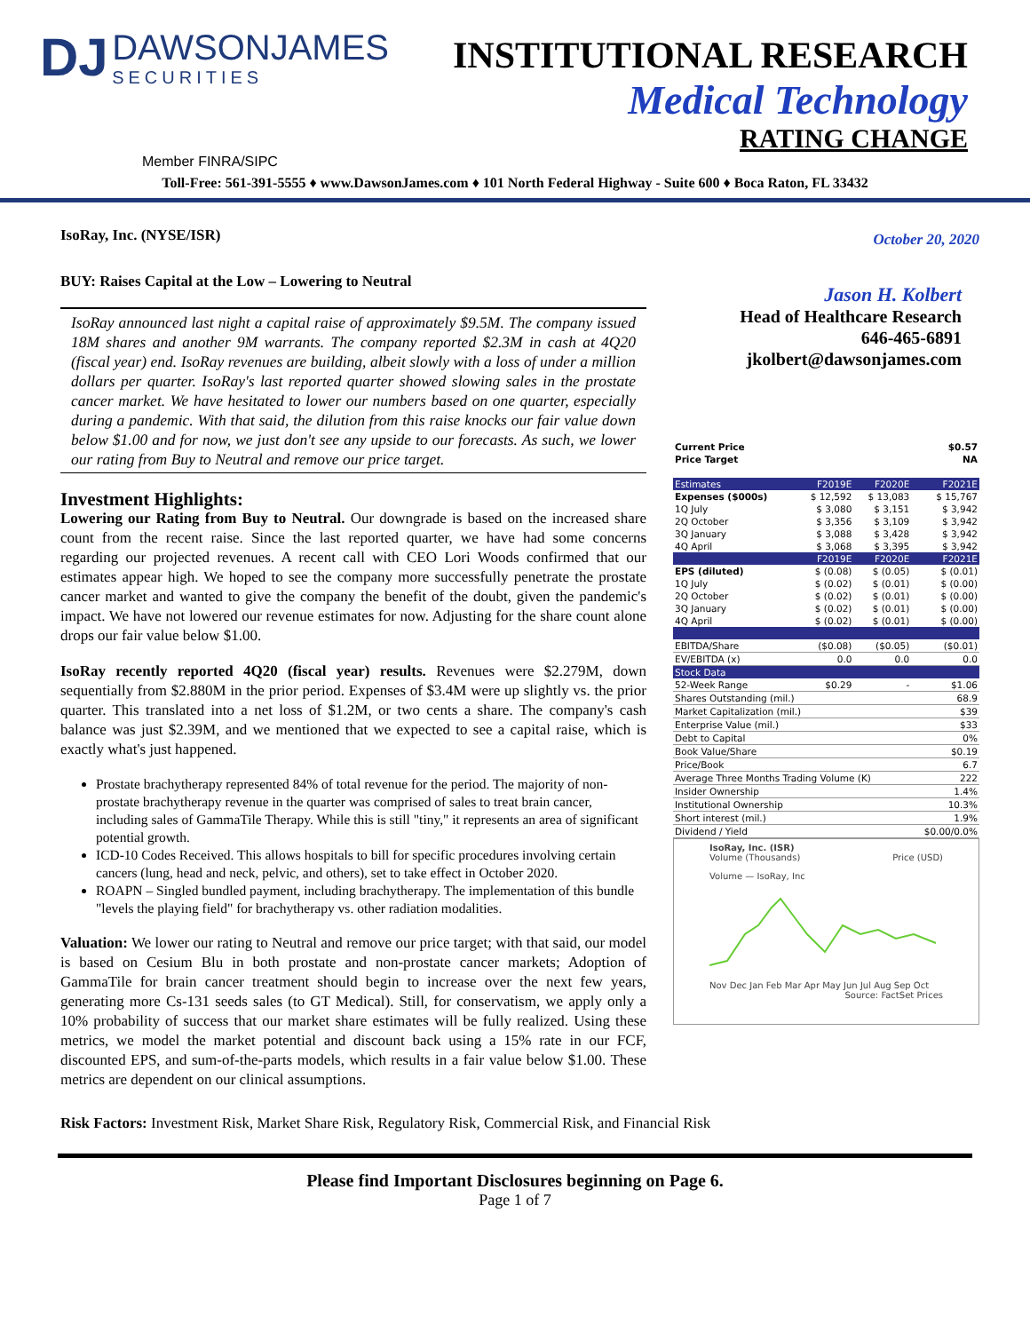DJ DAWSONJAMES SECURITIES
INSTITUTIONAL RESEARCH
Medical Technology
RATING CHANGE
Member FINRA/SIPC
Toll-Free: 561-391-5555 ♦ www.DawsonJames.com ♦ 101 North Federal Highway - Suite 600 ♦ Boca Raton, FL 33432
IsoRay, Inc. (NYSE/ISR)
BUY: Raises Capital at the Low – Lowering to Neutral
IsoRay announced last night a capital raise of approximately $9.5M. The company issued 18M shares and another 9M warrants. The company reported $2.3M in cash at 4Q20 (fiscal year) end. IsoRay revenues are building, albeit slowly with a loss of under a million dollars per quarter. IsoRay's last reported quarter showed slowing sales in the prostate cancer market. We have hesitated to lower our numbers based on one quarter, especially during a pandemic. With that said, the dilution from this raise knocks our fair value down below $1.00 and for now, we just don't see any upside to our forecasts. As such, we lower our rating from Buy to Neutral and remove our price target.
Investment Highlights:
Lowering our Rating from Buy to Neutral. Our downgrade is based on the increased share count from the recent raise. Since the last reported quarter, we have had some concerns regarding our projected revenues. A recent call with CEO Lori Woods confirmed that our estimates appear high. We hoped to see the company more successfully penetrate the prostate cancer market and wanted to give the company the benefit of the doubt, given the pandemic's impact. We have not lowered our revenue estimates for now. Adjusting for the share count alone drops our fair value below $1.00.
IsoRay recently reported 4Q20 (fiscal year) results. Revenues were $2.279M, down sequentially from $2.880M in the prior period. Expenses of $3.4M were up slightly vs. the prior quarter. This translated into a net loss of $1.2M, or two cents a share. The company's cash balance was just $2.39M, and we mentioned that we expected to see a capital raise, which is exactly what's just happened.
Prostate brachytherapy represented 84% of total revenue for the period. The majority of non-prostate brachytherapy revenue in the quarter was comprised of sales to treat brain cancer, including sales of GammaTile Therapy. While this is still "tiny," it represents an area of significant potential growth.
ICD-10 Codes Received. This allows hospitals to bill for specific procedures involving certain cancers (lung, head and neck, pelvic, and others), set to take effect in October 2020.
ROAPN – Singled bundled payment, including brachytherapy. The implementation of this bundle "levels the playing field" for brachytherapy vs. other radiation modalities.
Valuation: We lower our rating to Neutral and remove our price target; with that said, our model is based on Cesium Blu in both prostate and non-prostate cancer markets; Adoption of GammaTile for brain cancer treatment should begin to increase over the next few years, generating more Cs-131 seeds sales (to GT Medical). Still, for conservatism, we apply only a 10% probability of success that our market share estimates will be fully realized. Using these metrics, we model the market potential and discount back using a 15% rate in our FCF, discounted EPS, and sum-of-the-parts models, which results in a fair value below $1.00. These metrics are dependent on our clinical assumptions.
October 20, 2020
Jason H. Kolbert
Head of Healthcare Research
646-465-6891
jkolbert@dawsonjames.com
| Current Price | $0.57 | | |
| Price Target | NA | | |
| Estimates | F2019E | F2020E | F2021E |
| Expenses ($000s) | $ 12,592 | $ 13,083 | $ 15,767 |
| 1Q July | $ 3,080 | $ 3,151 | $ 3,942 |
| 2Q October | $ 3,356 | $ 3,109 | $ 3,942 |
| 3Q January | $ 3,088 | $ 3,428 | $ 3,942 |
| 4Q April | $ 3,068 | $ 3,395 | $ 3,942 |
| | F2019E | F2020E | F2021E |
| EPS (diluted) | $ (0.08) | $ (0.05) | $ (0.01) |
| 1Q July | $ (0.02) | $ (0.01) | $ (0.00) |
| 2Q October | $ (0.02) | $ (0.01) | $ (0.00) |
| 3Q January | $ (0.02) | $ (0.01) | $ (0.00) |
| 4Q April | $ (0.02) | $ (0.01) | $ (0.00) |
| EBITDA/Share | ($0.08) | ($0.05) | ($0.01) |
| EV/EBITDA (x) | 0.0 | 0.0 | 0.0 |
| Stock Data | | | |
| 52-Week Range | $0.29 | - | $1.06 |
| Shares Outstanding (mil.) | | | 68.9 |
| Market Capitalization (mil.) | | | $39 |
| Enterprise Value (mil.) | | | $33 |
| Debt to Capital | | | 0% |
| Book Value/Share | | | $0.19 |
| Price/Book | | | 6.7 |
| Average Three Months Trading Volume (K) | | | 222 |
| Insider Ownership | | | 1.4% |
| Institutional Ownership | | | 10.3% |
| Short interest (mil.) | | | 1.9% |
| Dividend / Yield | | | $0.00/0.0% |
IsoRay, Inc. (ISR)
Volume (Thousands) Price (USD)
Volume — IsoRay, Inc
Nov Dec Jan Feb Mar Apr May Jun Jul Aug Sep Oct
Source: FactSet Prices
Risk Factors: Investment Risk, Market Share Risk, Regulatory Risk, Commercial Risk, and Financial Risk
Please find Important Disclosures beginning on Page 6.
Page 1 of 7